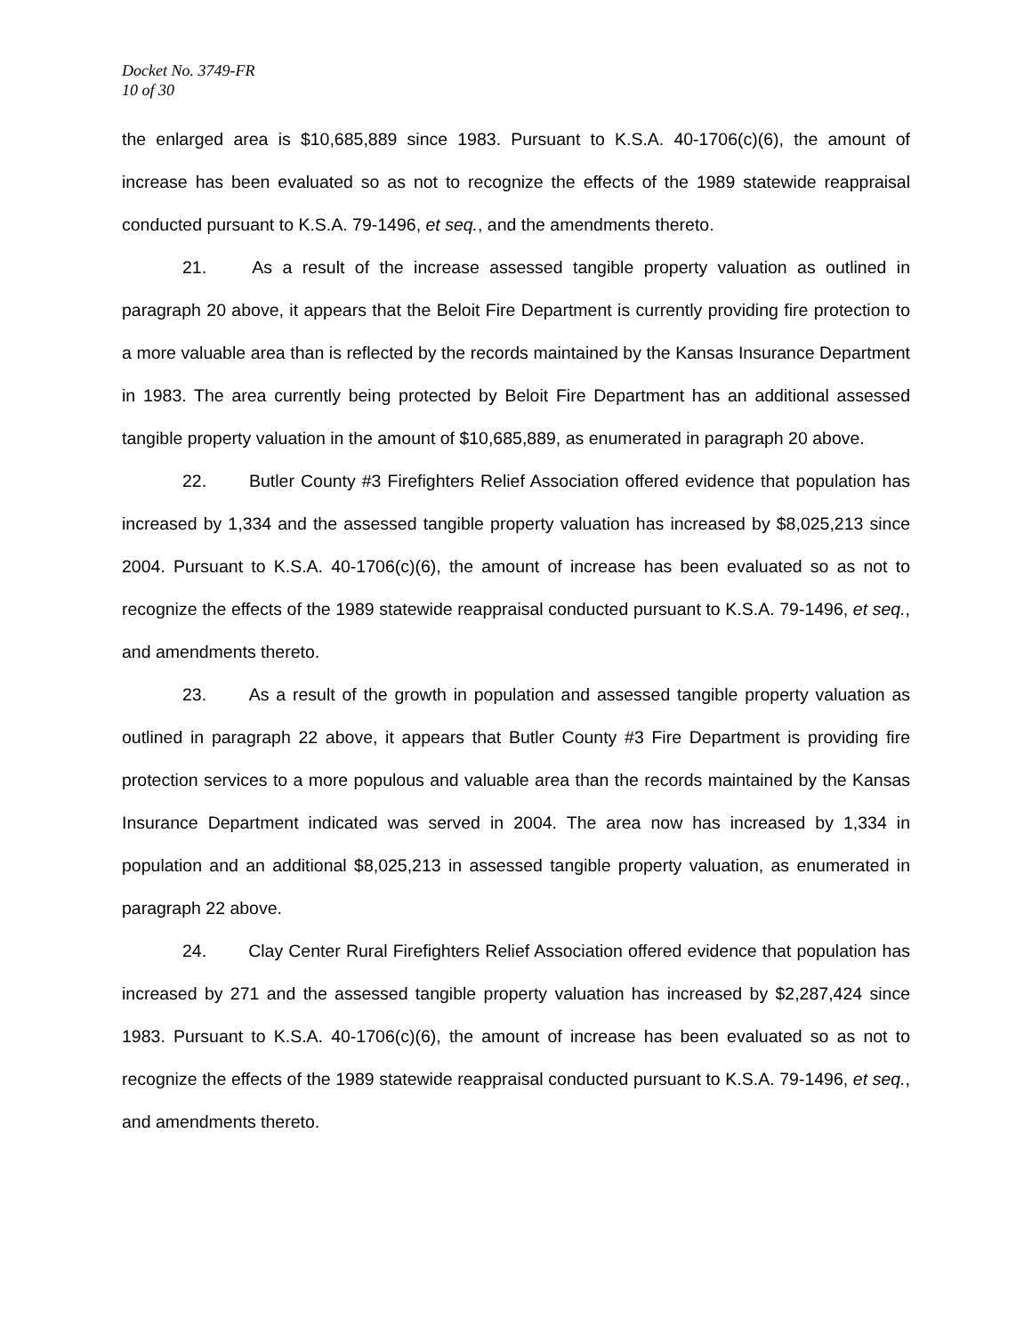Docket No. 3749-FR
10 of 30
the enlarged area is $10,685,889 since 1983. Pursuant to K.S.A. 40-1706(c)(6), the amount of increase has been evaluated so as not to recognize the effects of the 1989 statewide reappraisal conducted pursuant to K.S.A. 79-1496, et seq., and the amendments thereto.
21. As a result of the increase assessed tangible property valuation as outlined in paragraph 20 above, it appears that the Beloit Fire Department is currently providing fire protection to a more valuable area than is reflected by the records maintained by the Kansas Insurance Department in 1983. The area currently being protected by Beloit Fire Department has an additional assessed tangible property valuation in the amount of $10,685,889, as enumerated in paragraph 20 above.
22. Butler County #3 Firefighters Relief Association offered evidence that population has increased by 1,334 and the assessed tangible property valuation has increased by $8,025,213 since 2004. Pursuant to K.S.A. 40-1706(c)(6), the amount of increase has been evaluated so as not to recognize the effects of the 1989 statewide reappraisal conducted pursuant to K.S.A. 79-1496, et seq., and amendments thereto.
23. As a result of the growth in population and assessed tangible property valuation as outlined in paragraph 22 above, it appears that Butler County #3 Fire Department is providing fire protection services to a more populous and valuable area than the records maintained by the Kansas Insurance Department indicated was served in 2004. The area now has increased by 1,334 in population and an additional $8,025,213 in assessed tangible property valuation, as enumerated in paragraph 22 above.
24. Clay Center Rural Firefighters Relief Association offered evidence that population has increased by 271 and the assessed tangible property valuation has increased by $2,287,424 since 1983. Pursuant to K.S.A. 40-1706(c)(6), the amount of increase has been evaluated so as not to recognize the effects of the 1989 statewide reappraisal conducted pursuant to K.S.A. 79-1496, et seq., and amendments thereto.